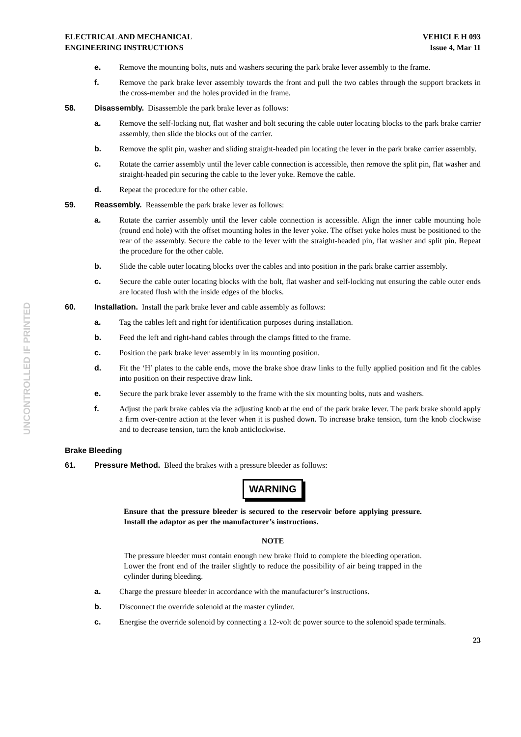UNCONTROLLED IF PRINTED
ELECTRICAL AND MECHANICAL
ENGINEERING INSTRUCTIONS
VEHICLE H 093
Issue 4, Mar 11
e. Remove the mounting bolts, nuts and washers securing the park brake lever assembly to the frame.
f. Remove the park brake lever assembly towards the front and pull the two cables through the support brackets in the cross-member and the holes provided in the frame.
58. Disassembly. Disassemble the park brake lever as follows:
a. Remove the self-locking nut, flat washer and bolt securing the cable outer locating blocks to the park brake carrier assembly, then slide the blocks out of the carrier.
b. Remove the split pin, washer and sliding straight-headed pin locating the lever in the park brake carrier assembly.
c. Rotate the carrier assembly until the lever cable connection is accessible, then remove the split pin, flat washer and straight-headed pin securing the cable to the lever yoke. Remove the cable.
d. Repeat the procedure for the other cable.
59. Reassembly. Reassemble the park brake lever as follows:
a. Rotate the carrier assembly until the lever cable connection is accessible. Align the inner cable mounting hole (round end hole) with the offset mounting holes in the lever yoke. The offset yoke holes must be positioned to the rear of the assembly. Secure the cable to the lever with the straight-headed pin, flat washer and split pin. Repeat the procedure for the other cable.
b. Slide the cable outer locating blocks over the cables and into position in the park brake carrier assembly.
c. Secure the cable outer locating blocks with the bolt, flat washer and self-locking nut ensuring the cable outer ends are located flush with the inside edges of the blocks.
60. Installation. Install the park brake lever and cable assembly as follows:
a. Tag the cables left and right for identification purposes during installation.
b. Feed the left and right-hand cables through the clamps fitted to the frame.
c. Position the park brake lever assembly in its mounting position.
d. Fit the ‘H’ plates to the cable ends, move the brake shoe draw links to the fully applied position and fit the cables into position on their respective draw link.
e. Secure the park brake lever assembly to the frame with the six mounting bolts, nuts and washers.
f. Adjust the park brake cables via the adjusting knob at the end of the park brake lever. The park brake should apply a firm over-centre action at the lever when it is pushed down. To increase brake tension, turn the knob clockwise and to decrease tension, turn the knob anticlockwise.
Brake Bleeding
61. Pressure Method. Bleed the brakes with a pressure bleeder as follows:
WARNING
Ensure that the pressure bleeder is secured to the reservoir before applying pressure. Install the adaptor as per the manufacturer’s instructions.
NOTE
The pressure bleeder must contain enough new brake fluid to complete the bleeding operation. Lower the front end of the trailer slightly to reduce the possibility of air being trapped in the cylinder during bleeding.
a. Charge the pressure bleeder in accordance with the manufacturer’s instructions.
b. Disconnect the override solenoid at the master cylinder.
c. Energise the override solenoid by connecting a 12-volt dc power source to the solenoid spade terminals.
23